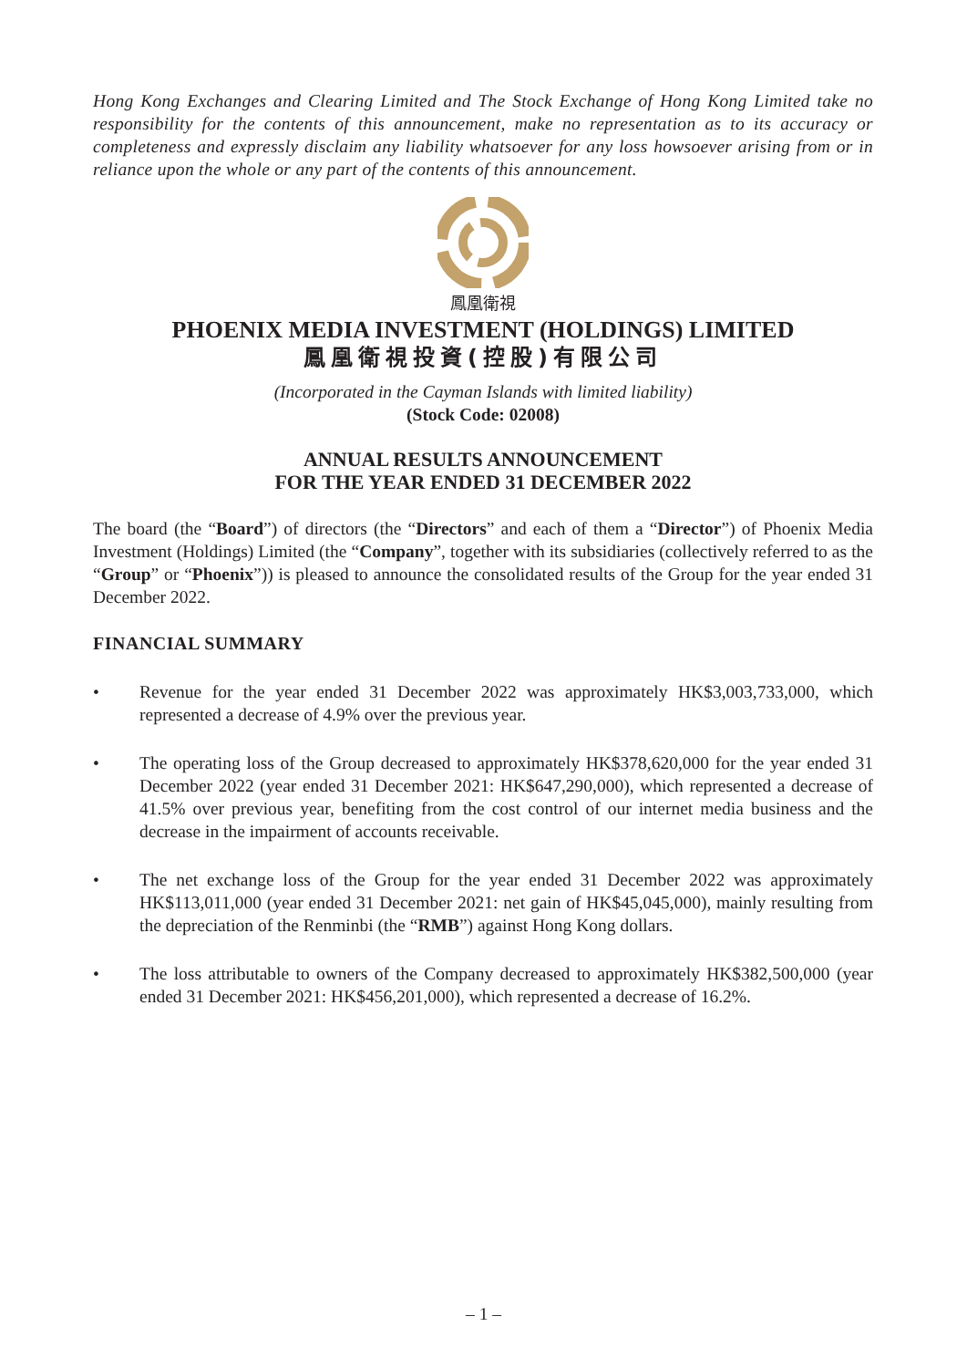Hong Kong Exchanges and Clearing Limited and The Stock Exchange of Hong Kong Limited take no responsibility for the contents of this announcement, make no representation as to its accuracy or completeness and expressly disclaim any liability whatsoever for any loss howsoever arising from or in reliance upon the whole or any part of the contents of this announcement.
鳳凰衛視
PHOENIX MEDIA INVESTMENT (HOLDINGS) LIMITED
鳳凰衛視投資(控股)有限公司
(Incorporated in the Cayman Islands with limited liability)
(Stock Code: 02008)
ANNUAL RESULTS ANNOUNCEMENT
FOR THE YEAR ENDED 31 DECEMBER 2022
The board (the “Board”) of directors (the “Directors” and each of them a “Director”) of Phoenix Media Investment (Holdings) Limited (the “Company”, together with its subsidiaries (collectively referred to as the “Group” or “Phoenix”)) is pleased to announce the consolidated results of the Group for the year ended 31 December 2022.
FINANCIAL SUMMARY
• Revenue for the year ended 31 December 2022 was approximately HK$3,003,733,000, which represented a decrease of 4.9% over the previous year.
• The operating loss of the Group decreased to approximately HK$378,620,000 for the year ended 31 December 2022 (year ended 31 December 2021: HK$647,290,000), which represented a decrease of 41.5% over previous year, benefiting from the cost control of our internet media business and the decrease in the impairment of accounts receivable.
• The net exchange loss of the Group for the year ended 31 December 2022 was approximately HK$113,011,000 (year ended 31 December 2021: net gain of HK$45,045,000), mainly resulting from the depreciation of the Renminbi (the “RMB”) against Hong Kong dollars.
• The loss attributable to owners of the Company decreased to approximately HK$382,500,000 (year ended 31 December 2021: HK$456,201,000), which represented a decrease of 16.2%.
– 1 –